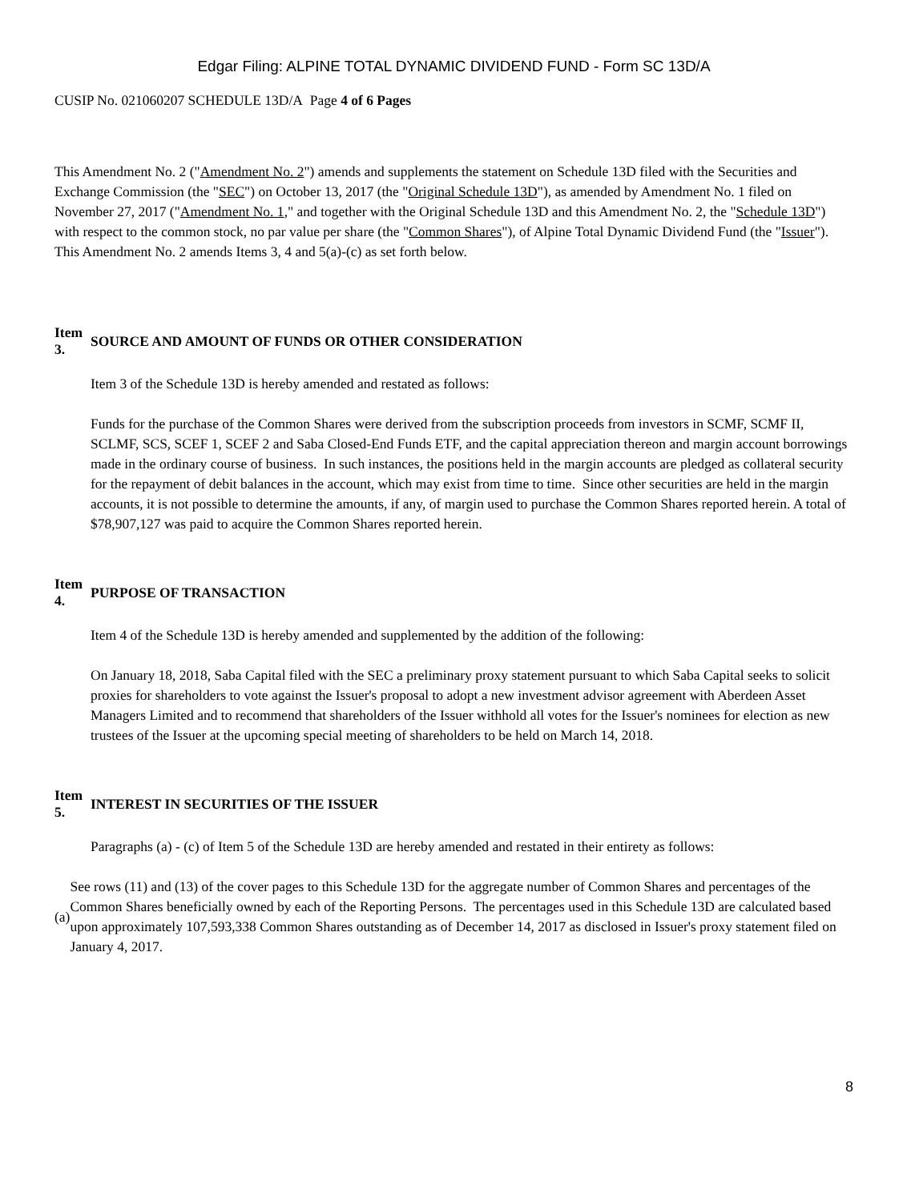Edgar Filing: ALPINE TOTAL DYNAMIC DIVIDEND FUND - Form SC 13D/A
CUSIP No. 021060207 SCHEDULE 13D/A Page 4 of 6 Pages
This Amendment No. 2 ("Amendment No. 2") amends and supplements the statement on Schedule 13D filed with the Securities and Exchange Commission (the "SEC") on October 13, 2017 (the "Original Schedule 13D"), as amended by Amendment No. 1 filed on November 27, 2017 ("Amendment No. 1," and together with the Original Schedule 13D and this Amendment No. 2, the "Schedule 13D") with respect to the common stock, no par value per share (the "Common Shares"), of Alpine Total Dynamic Dividend Fund (the "Issuer"). This Amendment No. 2 amends Items 3, 4 and 5(a)-(c) as set forth below.
Item 3.
SOURCE AND AMOUNT OF FUNDS OR OTHER CONSIDERATION
Item 3 of the Schedule 13D is hereby amended and restated as follows:
Funds for the purchase of the Common Shares were derived from the subscription proceeds from investors in SCMF, SCMF II, SCLMF, SCS, SCEF 1, SCEF 2 and Saba Closed-End Funds ETF, and the capital appreciation thereon and margin account borrowings made in the ordinary course of business. In such instances, the positions held in the margin accounts are pledged as collateral security for the repayment of debit balances in the account, which may exist from time to time. Since other securities are held in the margin accounts, it is not possible to determine the amounts, if any, of margin used to purchase the Common Shares reported herein. A total of $78,907,127 was paid to acquire the Common Shares reported herein.
Item 4.
PURPOSE OF TRANSACTION
Item 4 of the Schedule 13D is hereby amended and supplemented by the addition of the following:
On January 18, 2018, Saba Capital filed with the SEC a preliminary proxy statement pursuant to which Saba Capital seeks to solicit proxies for shareholders to vote against the Issuer's proposal to adopt a new investment advisor agreement with Aberdeen Asset Managers Limited and to recommend that shareholders of the Issuer withhold all votes for the Issuer's nominees for election as new trustees of the Issuer at the upcoming special meeting of shareholders to be held on March 14, 2018.
Item 5.
INTEREST IN SECURITIES OF THE ISSUER
Paragraphs (a) - (c) of Item 5 of the Schedule 13D are hereby amended and restated in their entirety as follows:
(a)
See rows (11) and (13) of the cover pages to this Schedule 13D for the aggregate number of Common Shares and percentages of the Common Shares beneficially owned by each of the Reporting Persons. The percentages used in this Schedule 13D are calculated based upon approximately 107,593,338 Common Shares outstanding as of December 14, 2017 as disclosed in Issuer's proxy statement filed on January 4, 2017.
8